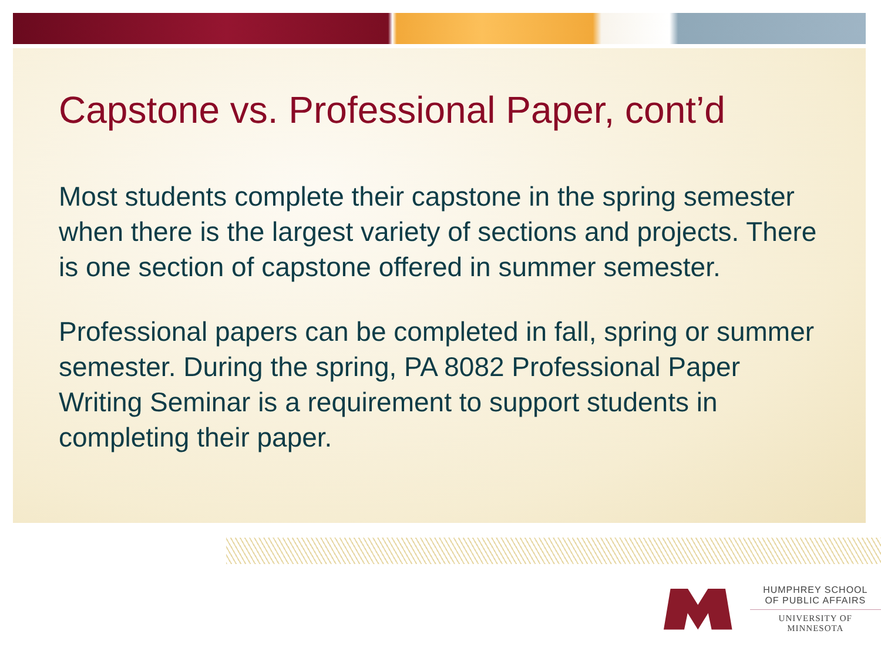Capstone vs. Professional Paper, cont’d
Most students complete their capstone in the spring semester when there is the largest variety of sections and projects. There is one section of capstone offered in summer semester.
Professional papers can be completed in fall, spring or summer semester. During the spring, PA 8082 Professional Paper Writing Seminar is a requirement to support students in completing their paper.
HUMPHREY SCHOOL
OF PUBLIC AFFAIRS
UNIVERSITY OF MINNESOTA